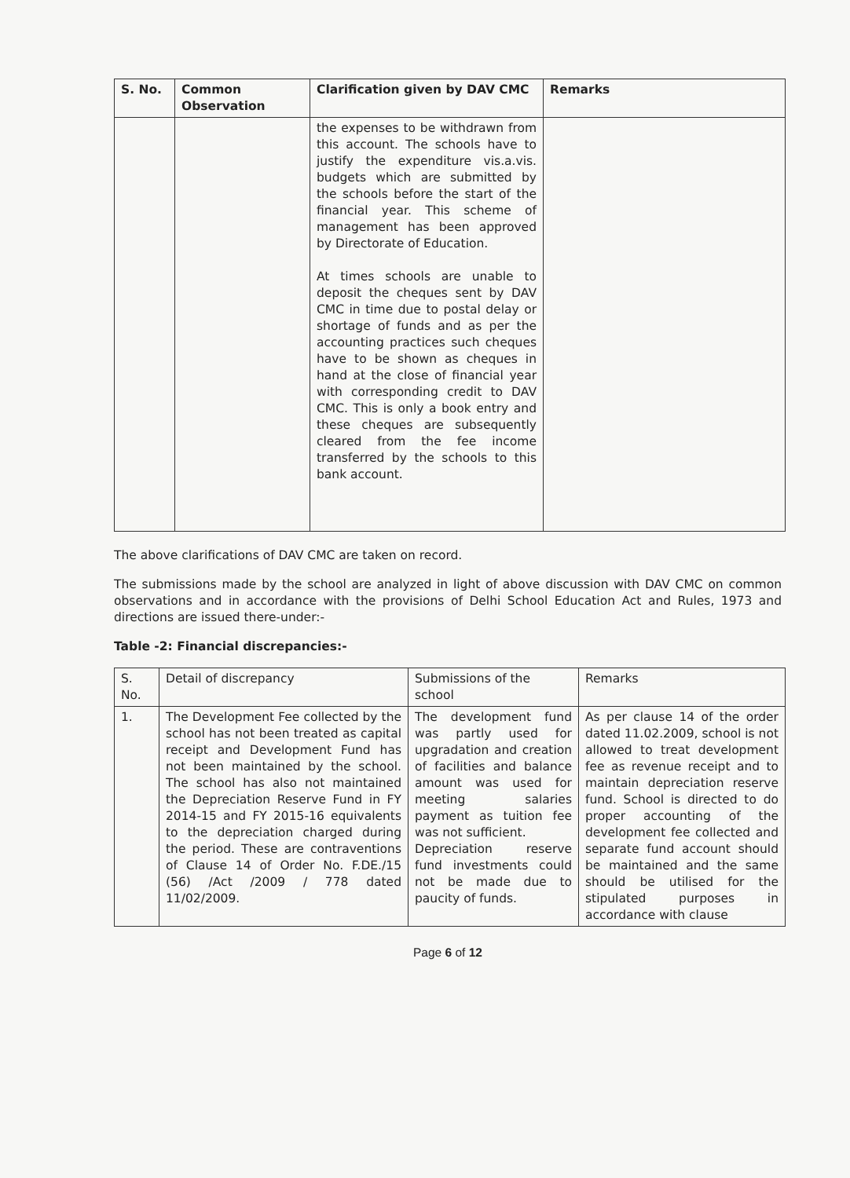| S. No. | Common Observation | Clarification given by DAV CMC | Remarks |
| --- | --- | --- | --- |
| | | the expenses to be withdrawn from this account. The schools have to justify the expenditure vis.a.vis. budgets which are submitted by the schools before the start of the financial year. This scheme of management has been approved by Directorate of Education. At times schools are unable to deposit the cheques sent by DAV CMC in time due to postal delay or shortage of funds and as per the accounting practices such cheques have to be shown as cheques in hand at the close of financial year with corresponding credit to DAV CMC. This is only a book entry and these cheques are subsequently cleared from the fee income transferred by the schools to this bank account. | |
The above clarifications of DAV CMC are taken on record.
The submissions made by the school are analyzed in light of above discussion with DAV CMC on common observations and in accordance with the provisions of Delhi School Education Act and Rules, 1973 and directions are issued there-under:-
Table -2: Financial discrepancies:-
| S. No. | Detail of discrepancy | Submissions of the school | Remarks |
| 1. | The Development Fee collected by the school has not been treated as capital receipt and Development Fund has not been maintained by the school. The school has also not maintained the Depreciation Reserve Fund in FY 2014-15 and FY 2015-16 equivalents to the depreciation charged during the period. These are contraventions of Clause 14 of Order No. F.DE./15 (56) /Act /2009 / 778 dated 11/02/2009. | The development fund was partly used for upgradation and creation of facilities and balance amount was used for meeting salaries payment as tuition fee was not sufficient. Depreciation reserve fund investments could not be made due to paucity of funds. | As per clause 14 of the order dated 11.02.2009, school is not allowed to treat development fee as revenue receipt and to maintain depreciation reserve fund. School is directed to do proper accounting of the development fee collected and separate fund account should be maintained and the same should be utilised for the stipulated purposes in accordance with clause |
Page 6 of 12